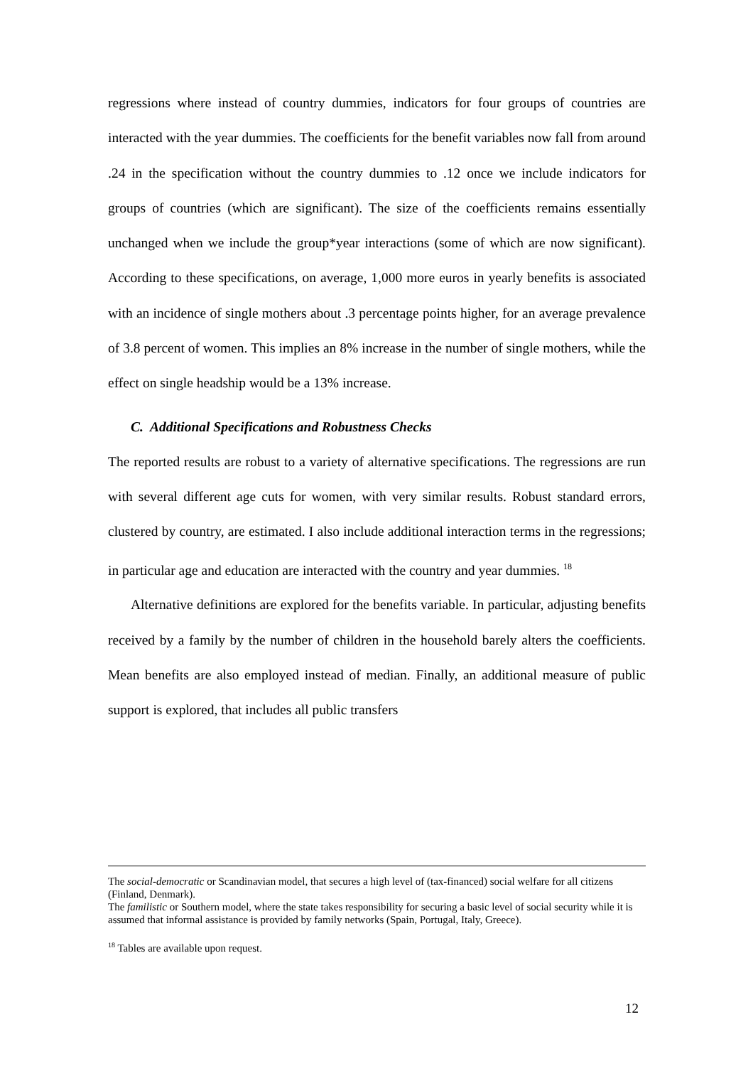regressions where instead of country dummies, indicators for four groups of countries are interacted with the year dummies. The coefficients for the benefit variables now fall from around .24 in the specification without the country dummies to .12 once we include indicators for groups of countries (which are significant). The size of the coefficients remains essentially unchanged when we include the group*year interactions (some of which are now significant). According to these specifications, on average, 1,000 more euros in yearly benefits is associated with an incidence of single mothers about .3 percentage points higher, for an average prevalence of 3.8 percent of women. This implies an 8% increase in the number of single mothers, while the effect on single headship would be a 13% increase.
C. Additional Specifications and Robustness Checks
The reported results are robust to a variety of alternative specifications. The regressions are run with several different age cuts for women, with very similar results. Robust standard errors, clustered by country, are estimated. I also include additional interaction terms in the regressions; in particular age and education are interacted with the country and year dummies. <sup>18</sup>
Alternative definitions are explored for the benefits variable. In particular, adjusting benefits received by a family by the number of children in the household barely alters the coefficients. Mean benefits are also employed instead of median. Finally, an additional measure of public support is explored, that includes all public transfers
The social-democratic or Scandinavian model, that secures a high level of (tax-financed) social welfare for all citizens (Finland, Denmark).
The familistic or Southern model, where the state takes responsibility for securing a basic level of social security while it is assumed that informal assistance is provided by family networks (Spain, Portugal, Italy, Greece).
<sup>18</sup> Tables are available upon request.
12